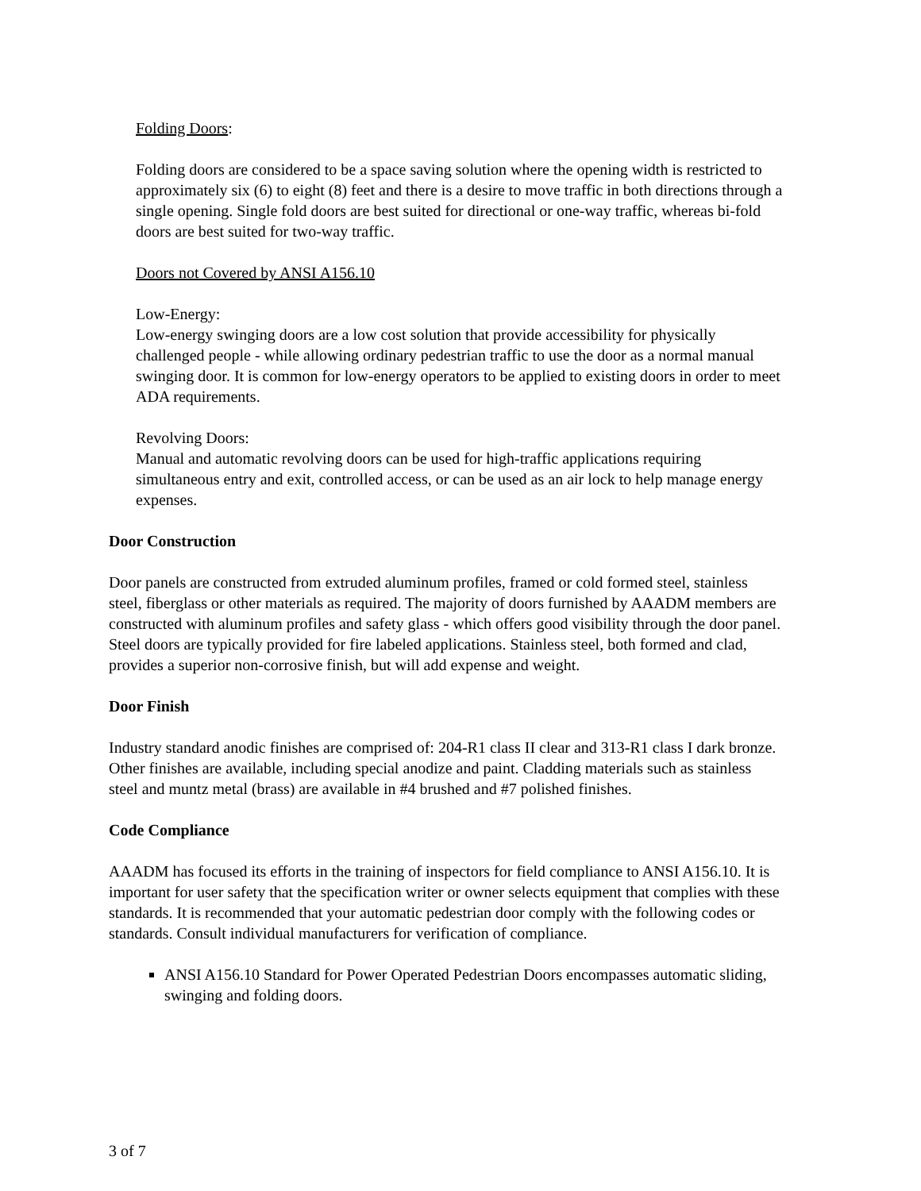Folding Doors:
Folding doors are considered to be a space saving solution where the opening width is restricted to approximately six (6) to eight (8) feet and there is a desire to move traffic in both directions through a single opening. Single fold doors are best suited for directional or one-way traffic, whereas bi-fold doors are best suited for two-way traffic.
Doors not Covered by ANSI A156.10
Low-Energy:
Low-energy swinging doors are a low cost solution that provide accessibility for physically challenged people - while allowing ordinary pedestrian traffic to use the door as a normal manual swinging door. It is common for low-energy operators to be applied to existing doors in order to meet ADA requirements.
Revolving Doors:
Manual and automatic revolving doors can be used for high-traffic applications requiring simultaneous entry and exit, controlled access, or can be used as an air lock to help manage energy expenses.
Door Construction
Door panels are constructed from extruded aluminum profiles, framed or cold formed steel, stainless steel, fiberglass or other materials as required. The majority of doors furnished by AAADM members are constructed with aluminum profiles and safety glass - which offers good visibility through the door panel. Steel doors are typically provided for fire labeled applications. Stainless steel, both formed and clad, provides a superior non-corrosive finish, but will add expense and weight.
Door Finish
Industry standard anodic finishes are comprised of: 204-R1 class II clear and 313-R1 class I dark bronze. Other finishes are available, including special anodize and paint. Cladding materials such as stainless steel and muntz metal (brass) are available in #4 brushed and #7 polished finishes.
Code Compliance
AAADM has focused its efforts in the training of inspectors for field compliance to ANSI A156.10. It is important for user safety that the specification writer or owner selects equipment that complies with these standards. It is recommended that your automatic pedestrian door comply with the following codes or standards. Consult individual manufacturers for verification of compliance.
ANSI A156.10 Standard for Power Operated Pedestrian Doors encompasses automatic sliding, swinging and folding doors.
3 of 7